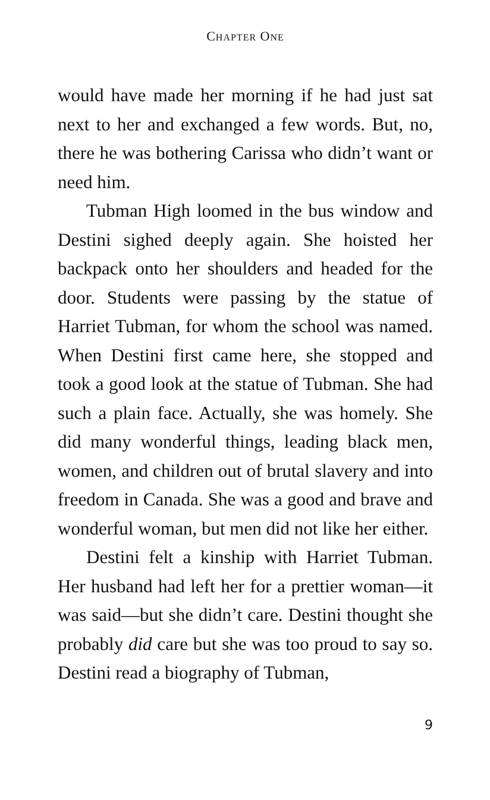CHAPTER ONE
would have made her morning if he had just sat next to her and exchanged a few words. But, no, there he was bothering Carissa who didn’t want or need him.
Tubman High loomed in the bus window and Destini sighed deeply again. She hoisted her backpack onto her shoulders and headed for the door. Students were passing by the statue of Harriet Tubman, for whom the school was named. When Destini first came here, she stopped and took a good look at the statue of Tubman. She had such a plain face. Actually, she was homely. She did many wonderful things, leading black men, women, and children out of brutal slavery and into freedom in Canada. She was a good and brave and wonderful woman, but men did not like her either.
Destini felt a kinship with Harriet Tubman. Her husband had left her for a prettier woman—it was said—but she didn’t care. Destini thought she probably did care but she was too proud to say so. Destini read a biography of Tubman,
9